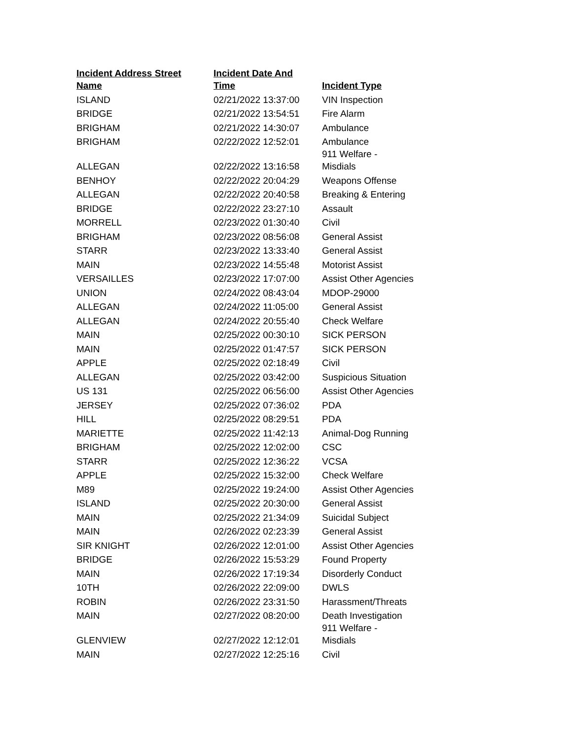| Incident Address Street Name | Incident Date And Time | Incident Type |
| --- | --- | --- |
| ISLAND | 02/21/2022 13:37:00 | VIN Inspection |
| BRIDGE | 02/21/2022 13:54:51 | Fire Alarm |
| BRIGHAM | 02/21/2022 14:30:07 | Ambulance |
| BRIGHAM | 02/22/2022 12:52:01 | Ambulance |
| ALLEGAN | 02/22/2022 13:16:58 | 911 Welfare - Misdials |
| BENHOY | 02/22/2022 20:04:29 | Weapons Offense |
| ALLEGAN | 02/22/2022 20:40:58 | Breaking & Entering |
| BRIDGE | 02/22/2022 23:27:10 | Assault |
| MORRELL | 02/23/2022 01:30:40 | Civil |
| BRIGHAM | 02/23/2022 08:56:08 | General Assist |
| STARR | 02/23/2022 13:33:40 | General Assist |
| MAIN | 02/23/2022 14:55:48 | Motorist Assist |
| VERSAILLES | 02/23/2022 17:07:00 | Assist Other Agencies |
| UNION | 02/24/2022 08:43:04 | MDOP-29000 |
| ALLEGAN | 02/24/2022 11:05:00 | General Assist |
| ALLEGAN | 02/24/2022 20:55:40 | Check Welfare |
| MAIN | 02/25/2022 00:30:10 | SICK PERSON |
| MAIN | 02/25/2022 01:47:57 | SICK PERSON |
| APPLE | 02/25/2022 02:18:49 | Civil |
| ALLEGAN | 02/25/2022 03:42:00 | Suspicious Situation |
| US 131 | 02/25/2022 06:56:00 | Assist Other Agencies |
| JERSEY | 02/25/2022 07:36:02 | PDA |
| HILL | 02/25/2022 08:29:51 | PDA |
| MARIETTE | 02/25/2022 11:42:13 | Animal-Dog Running |
| BRIGHAM | 02/25/2022 12:02:00 | CSC |
| STARR | 02/25/2022 12:36:22 | VCSA |
| APPLE | 02/25/2022 15:32:00 | Check Welfare |
| M89 | 02/25/2022 19:24:00 | Assist Other Agencies |
| ISLAND | 02/25/2022 20:30:00 | General Assist |
| MAIN | 02/25/2022 21:34:09 | Suicidal Subject |
| MAIN | 02/26/2022 02:23:39 | General Assist |
| SIR KNIGHT | 02/26/2022 12:01:00 | Assist Other Agencies |
| BRIDGE | 02/26/2022 15:53:29 | Found Property |
| MAIN | 02/26/2022 17:19:34 | Disorderly Conduct |
| 10TH | 02/26/2022 22:09:00 | DWLS |
| ROBIN | 02/26/2022 23:31:50 | Harassment/Threats |
| MAIN | 02/27/2022 08:20:00 | Death Investigation |
| GLENVIEW | 02/27/2022 12:12:01 | 911 Welfare - Misdials |
| MAIN | 02/27/2022 12:25:16 | Civil |